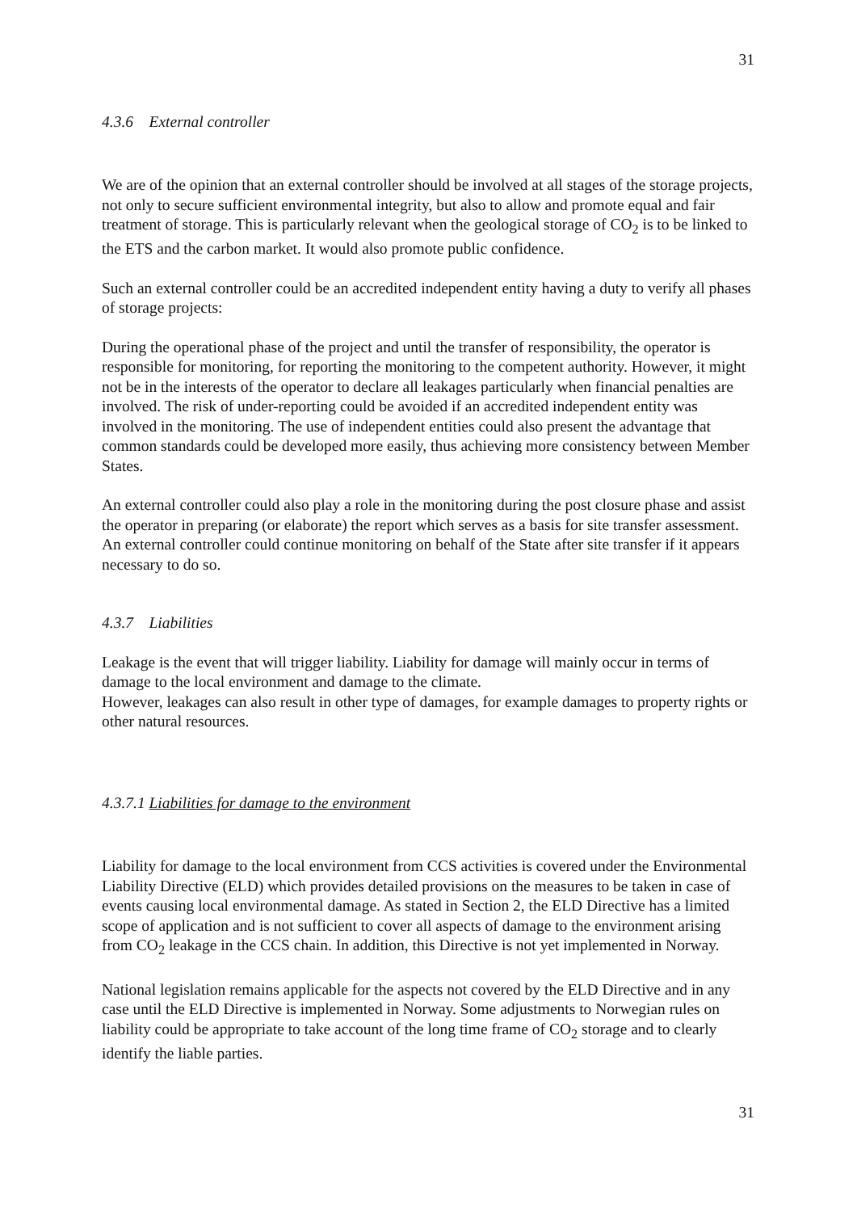31
4.3.6 External controller
We are of the opinion that an external controller should be involved at all stages of the storage projects, not only to secure sufficient environmental integrity, but also to allow and promote equal and fair treatment of storage. This is particularly relevant when the geological storage of CO<sub>2</sub> is to be linked to the ETS and the carbon market. It would also promote public confidence.
Such an external controller could be an accredited independent entity having a duty to verify all phases of storage projects:
During the operational phase of the project and until the transfer of responsibility, the operator is responsible for monitoring, for reporting the monitoring to the competent authority. However, it might not be in the interests of the operator to declare all leakages particularly when financial penalties are involved. The risk of under-reporting could be avoided if an accredited independent entity was involved in the monitoring. The use of independent entities could also present the advantage that common standards could be developed more easily, thus achieving more consistency between Member States.
An external controller could also play a role in the monitoring during the post closure phase and assist the operator in preparing (or elaborate) the report which serves as a basis for site transfer assessment. An external controller could continue monitoring on behalf of the State after site transfer if it appears necessary to do so.
4.3.7 Liabilities
Leakage is the event that will trigger liability. Liability for damage will mainly occur in terms of damage to the local environment and damage to the climate.
However, leakages can also result in other type of damages, for example damages to property rights or other natural resources.
4.3.7.1 Liabilities for damage to the environment
Liability for damage to the local environment from CCS activities is covered under the Environmental Liability Directive (ELD) which provides detailed provisions on the measures to be taken in case of events causing local environmental damage. As stated in Section 2, the ELD Directive has a limited scope of application and is not sufficient to cover all aspects of damage to the environment arising from CO<sub>2</sub> leakage in the CCS chain. In addition, this Directive is not yet implemented in Norway.
National legislation remains applicable for the aspects not covered by the ELD Directive and in any case until the ELD Directive is implemented in Norway. Some adjustments to Norwegian rules on liability could be appropriate to take account of the long time frame of CO<sub>2</sub> storage and to clearly identify the liable parties.
31